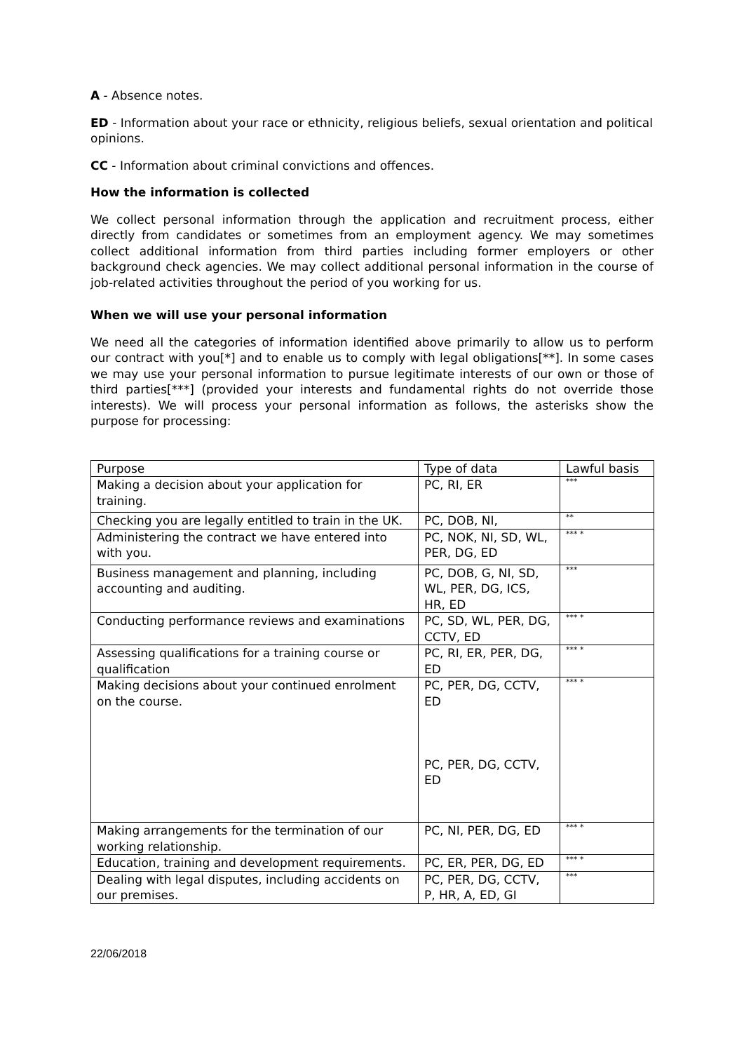A - Absence notes.
ED - Information about your race or ethnicity, religious beliefs, sexual orientation and political opinions.
CC - Information about criminal convictions and offences.
How the information is collected
We collect personal information through the application and recruitment process, either directly from candidates or sometimes from an employment agency. We may sometimes collect additional information from third parties including former employers or other background check agencies. We may collect additional personal information in the course of job-related activities throughout the period of you working for us.
When we will use your personal information
We need all the categories of information identified above primarily to allow us to perform our contract with you[*] and to enable us to comply with legal obligations[**]. In some cases we may use your personal information to pursue legitimate interests of our own or those of third parties[***] (provided your interests and fundamental rights do not override those interests). We will process your personal information as follows, the asterisks show the purpose for processing:
| Purpose | Type of data | Lawful basis |
| Making a decision about your application for training. | PC, RI, ER | *** |
| Checking you are legally entitled to train in the UK. | PC, DOB, NI, | ** |
| Administering the contract we have entered into with you. | PC, NOK, NI, SD, WL, PER, DG, ED | *** * |
| Business management and planning, including accounting and auditing. | PC, DOB, G, NI, SD, WL, PER, DG, ICS, HR, ED | *** |
| Conducting performance reviews and examinations | PC, SD, WL, PER, DG, CCTV, ED | *** * |
| Assessing qualifications for a training course or qualification | PC, RI, ER, PER, DG, ED | *** * |
| Making decisions about your continued enrolment on the course. | PC, PER, DG, CCTV, ED PC, PER, DG, CCTV, ED | *** * |
| Making arrangements for the termination of our working relationship. | PC, NI, PER, DG, ED | *** * |
| Education, training and development requirements. | PC, ER, PER, DG, ED | *** * |
| Dealing with legal disputes, including accidents on our premises. | PC, PER, DG, CCTV, P, HR, A, ED, GI | *** |
22/06/2018